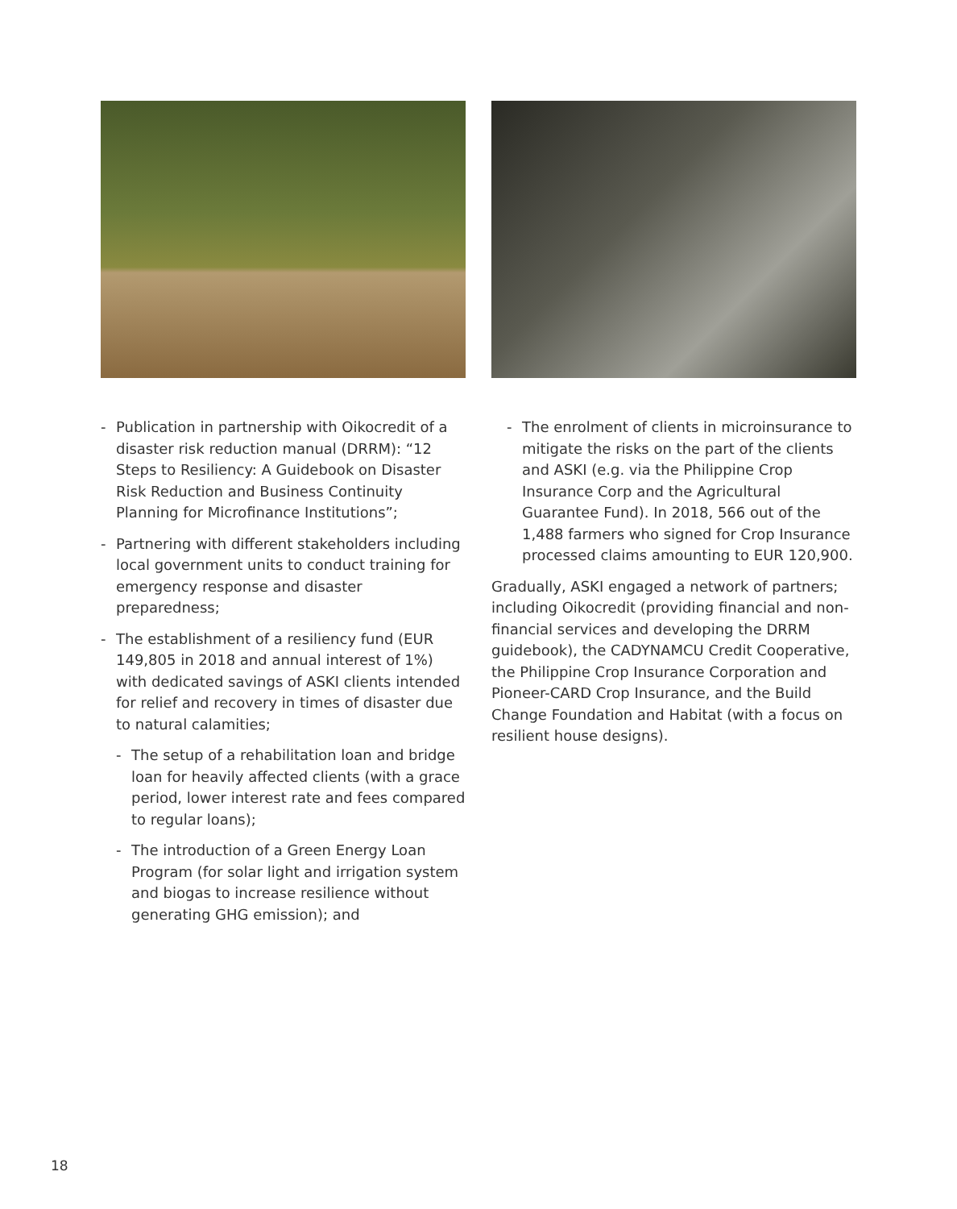- Publication in partnership with Oikocredit of a disaster risk reduction manual (DRRM): “12 Steps to Resiliency: A Guidebook on Disaster Risk Reduction and Business Continuity Planning for Microfinance Institutions”;
- Partnering with different stakeholders including local government units to conduct training for emergency response and disaster preparedness;
- The establishment of a resiliency fund (EUR 149,805 in 2018 and annual interest of 1%) with dedicated savings of ASKI clients intended for relief and recovery in times of disaster due to natural calamities;
- The setup of a rehabilitation loan and bridge loan for heavily affected clients (with a grace period, lower interest rate and fees compared to regular loans);
- The introduction of a Green Energy Loan Program (for solar light and irrigation system and biogas to increase resilience without generating GHG emission); and
- The enrolment of clients in microinsurance to mitigate the risks on the part of the clients and ASKI (e.g. via the Philippine Crop Insurance Corp and the Agricultural Guarantee Fund). In 2018, 566 out of the 1,488 farmers who signed for Crop Insurance processed claims amounting to EUR 120,900.
Gradually, ASKI engaged a network of partners; including Oikocredit (providing financial and non-financial services and developing the DRRM guidebook), the CADYNAMCU Credit Cooperative, the Philippine Crop Insurance Corporation and Pioneer-CARD Crop Insurance, and the Build Change Foundation and Habitat (with a focus on resilient house designs).
18